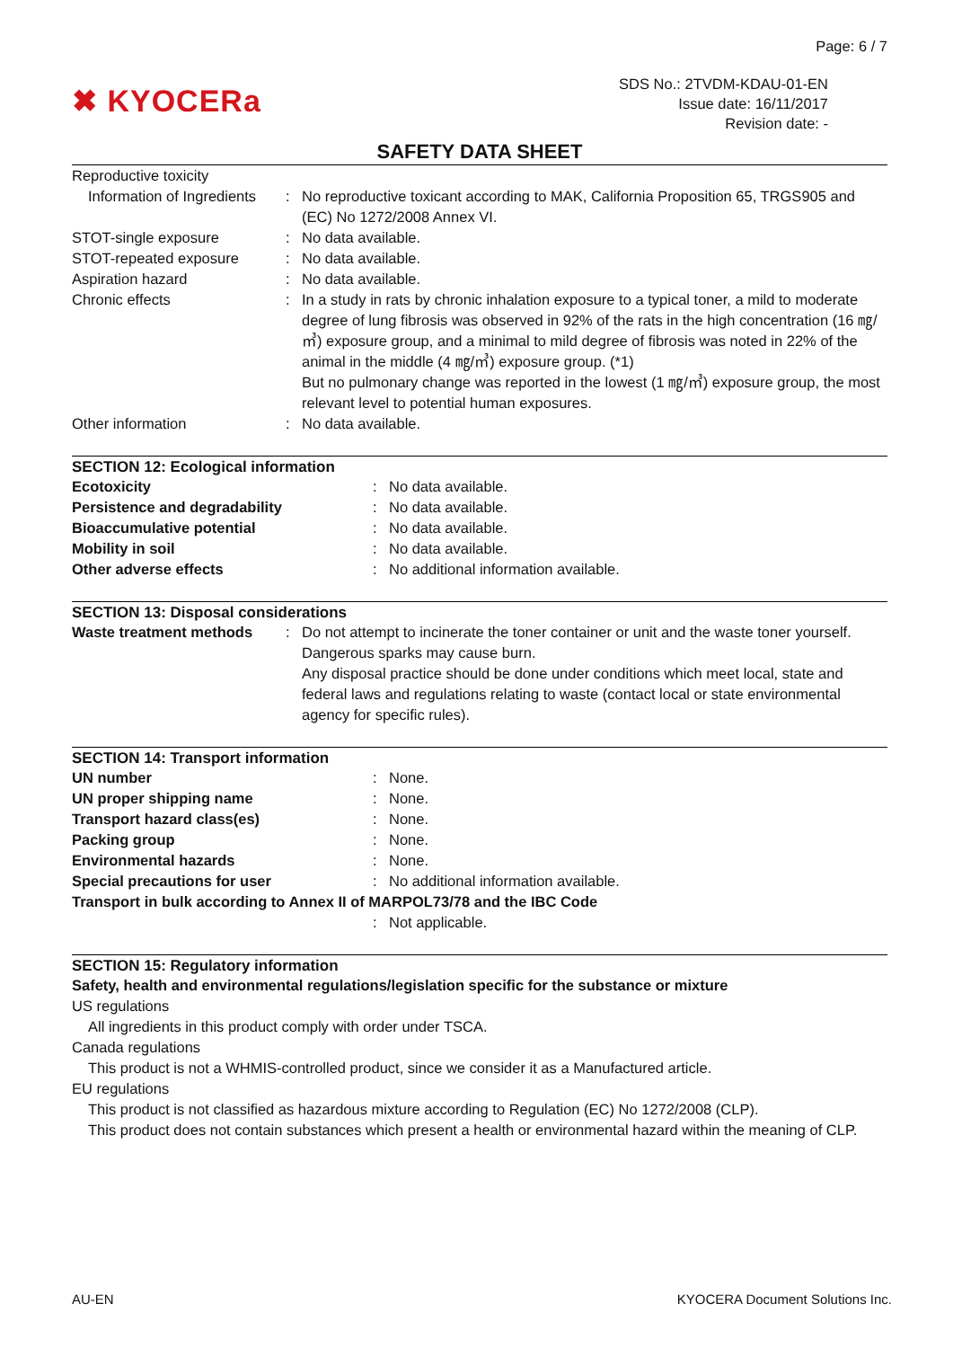Page: 6 / 7
✖ KYOCERa
SDS No.: 2TVDM-KDAU-01-EN
Issue date: 16/11/2017
Revision date: -
SAFETY DATA SHEET
Reproductive toxicity
Information of Ingredients
: No reproductive toxicant according to MAK, California Proposition 65, TRGS905 and (EC) No 1272/2008 Annex VI.
STOT-single exposure : No data available.
STOT-repeated exposure : No data available.
Aspiration hazard : No data available.
Chronic effects : In a study in rats by chronic inhalation exposure to a typical toner, a mild to moderate degree of lung fibrosis was observed in 92% of the rats in the high concentration (16 ㎎/㎥) exposure group, and a minimal to mild degree of fibrosis was noted in 22% of the animal in the middle (4 ㎎/㎥) exposure group. (*1)
But no pulmonary change was reported in the lowest (1 ㎎/㎥) exposure group, the most relevant level to potential human exposures.
Other information : No data available.
SECTION 12: Ecological information
Ecotoxicity : No data available.
Persistence and degradability : No data available.
Bioaccumulative potential : No data available.
Mobility in soil : No data available.
Other adverse effects : No additional information available.
SECTION 13: Disposal considerations
Waste treatment methods : Do not attempt to incinerate the toner container or unit and the waste toner yourself. Dangerous sparks may cause burn.
Any disposal practice should be done under conditions which meet local, state and federal laws and regulations relating to waste (contact local or state environmental agency for specific rules).
SECTION 14: Transport information
UN number : None.
UN proper shipping name : None.
Transport hazard class(es) : None.
Packing group : None.
Environmental hazards : None.
Special precautions for user : No additional information available.
Transport in bulk according to Annex II of MARPOL73/78 and the IBC Code
: Not applicable.
SECTION 15: Regulatory information
Safety, health and environmental regulations/legislation specific for the substance or mixture
US regulations
All ingredients in this product comply with order under TSCA.
Canada regulations
This product is not a WHMIS-controlled product, since we consider it as a Manufactured article.
EU regulations
This product is not classified as hazardous mixture according to Regulation (EC) No 1272/2008 (CLP).
This product does not contain substances which present a health or environmental hazard within the meaning of CLP.
AU-EN KYOCERA Document Solutions Inc.